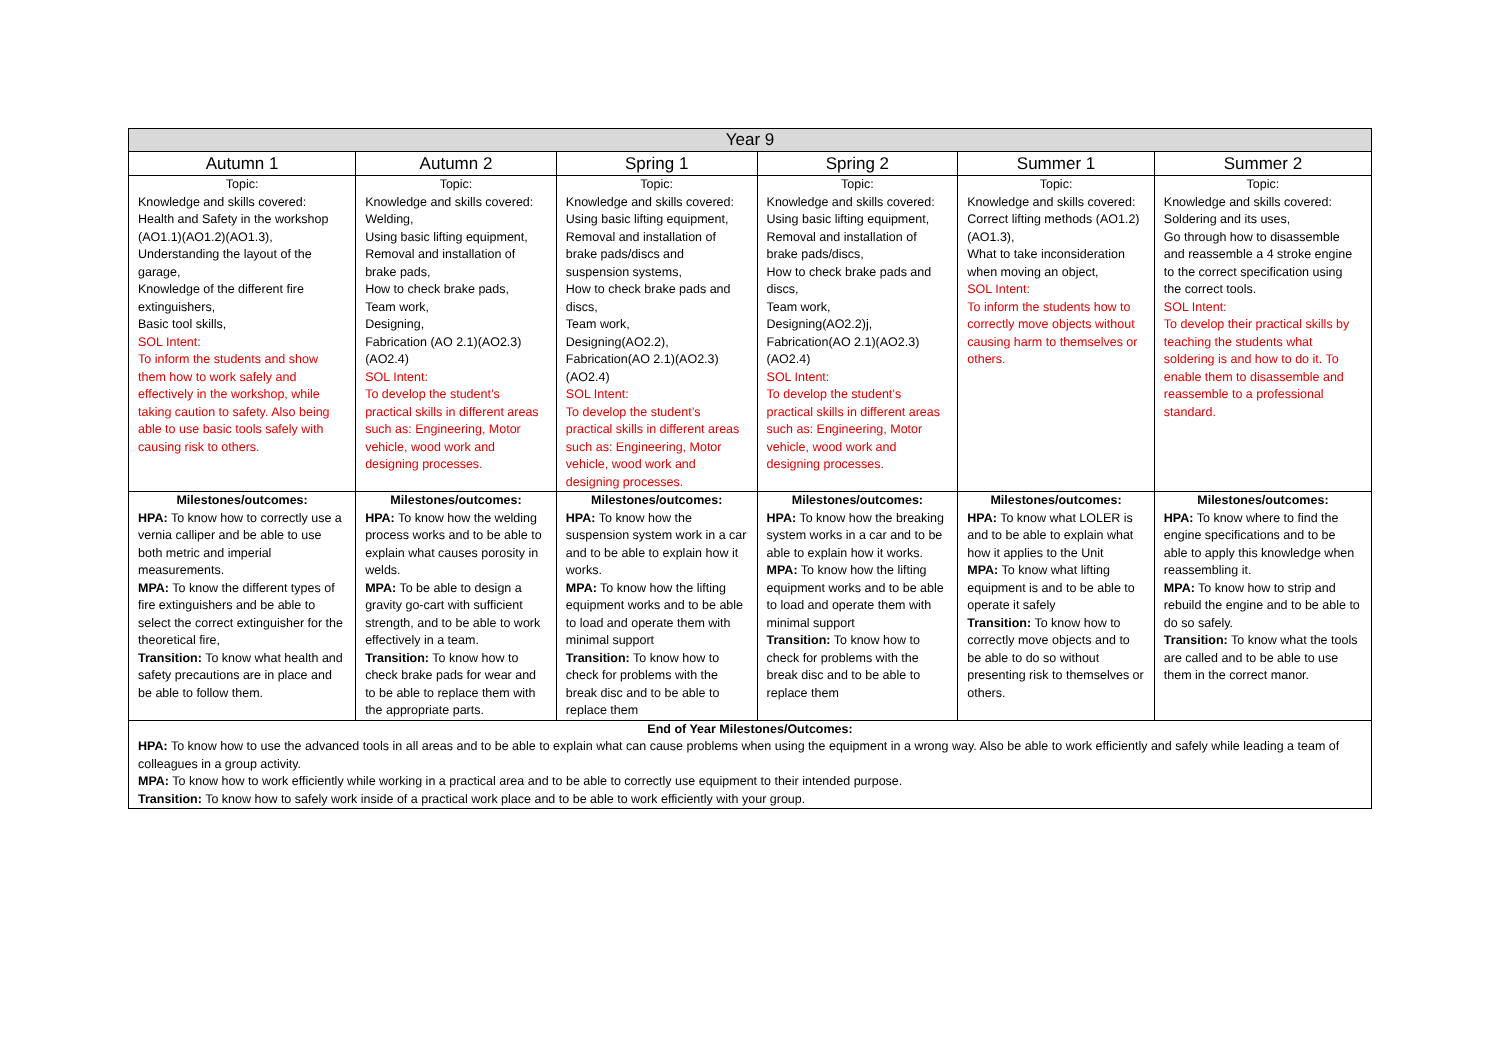| Year 9 | | | | | |
| --- | --- | --- | --- | --- | --- |
| Autumn 1 | Autumn 2 | Spring 1 | Spring 2 | Summer 1 | Summer 2 |
| Topic: Knowledge and skills covered: Health and Safety in the workshop (AO1.1)(AO1.2)(AO1.3), Understanding the layout of the garage, Knowledge of the different fire extinguishers, Basic tool skills, SOL Intent: To inform the students and show them how to work safely and effectively in the workshop, while taking caution to safety. Also being able to use basic tools safely with causing risk to others. | Topic: Knowledge and skills covered: Welding, Using basic lifting equipment, Removal and installation of brake pads, How to check brake pads, Team work, Designing, Fabrication (AO 2.1)(AO2.3)(AO2.4) SOL Intent: To develop the student’s practical skills in different areas such as: Engineering, Motor vehicle, wood work and designing processes. | Topic: Knowledge and skills covered: Using basic lifting equipment, Removal and installation of brake pads/discs and suspension systems, How to check brake pads and discs, Team work, Designing(AO2.2), Fabrication(AO 2.1)(AO2.3)(AO2.4) SOL Intent: To develop the student’s practical skills in different areas such as: Engineering, Motor vehicle, wood work and designing processes. | Topic: Knowledge and skills covered: Using basic lifting equipment, Removal and installation of brake pads/discs, How to check brake pads and discs, Team work, Designing(AO2.2)j, Fabrication(AO 2.1)(AO2.3)(AO2.4) SOL Intent: To develop the student’s practical skills in different areas such as: Engineering, Motor vehicle, wood work and designing processes. | Topic: Knowledge and skills covered: Correct lifting methods (AO1.2)(AO1.3), What to take inconsideration when moving an object, SOL Intent: To inform the students how to correctly move objects without causing harm to themselves or others. | Topic: Knowledge and skills covered: Soldering and its uses, Go through how to disassemble and reassemble a 4 stroke engine to the correct specification using the correct tools. SOL Intent: To develop their practical skills by teaching the students what soldering is and how to do it. To enable them to disassemble and reassemble to a professional standard. |
| Milestones/outcomes: HPA: To know how to correctly use a vernia calliper and be able to use both metric and imperial measurements. MPA: To know the different types of fire extinguishers and be able to select the correct extinguisher for the theoretical fire, Transition: To know what health and safety precautions are in place and be able to follow them. | Milestones/outcomes: HPA: To know how the welding process works and to be able to explain what causes porosity in welds. MPA: To be able to design a gravity go-cart with sufficient strength, and to be able to work effectively in a team. Transition: To know how to check brake pads for wear and to be able to replace them with the appropriate parts. | Milestones/outcomes: HPA: To know how the suspension system work in a car and to be able to explain how it works. MPA: To know how the lifting equipment works and to be able to load and operate them with minimal support Transition: To know how to check for problems with the break disc and to be able to replace them | Milestones/outcomes: HPA: To know how the breaking system works in a car and to be able to explain how it works. MPA: To know how the lifting equipment works and to be able to load and operate them with minimal support Transition: To know how to check for problems with the break disc and to be able to replace them | Milestones/outcomes: HPA: To know what LOLER is and to be able to explain what how it applies to the Unit MPA: To know what lifting equipment is and to be able to operate it safely Transition: To know how to correctly move objects and to be able to do so without presenting risk to themselves or others. | Milestones/outcomes: HPA: To know where to find the engine specifications and to be able to apply this knowledge when reassembling it. MPA: To know how to strip and rebuild the engine and to be able to do so safely. Transition: To know what the tools are called and to be able to use them in the correct manor. |
| End of Year Milestones/Outcomes: HPA: To know how to use the advanced tools in all areas and to be able to explain what can cause problems when using the equipment in a wrong way. Also be able to work efficiently and safely while leading a team of colleagues in a group activity. MPA: To know how to work efficiently while working in a practical area and to be able to correctly use equipment to their intended purpose. Transition: To know how to safely work inside of a practical work place and to be able to work efficiently with your group. | | | | | |